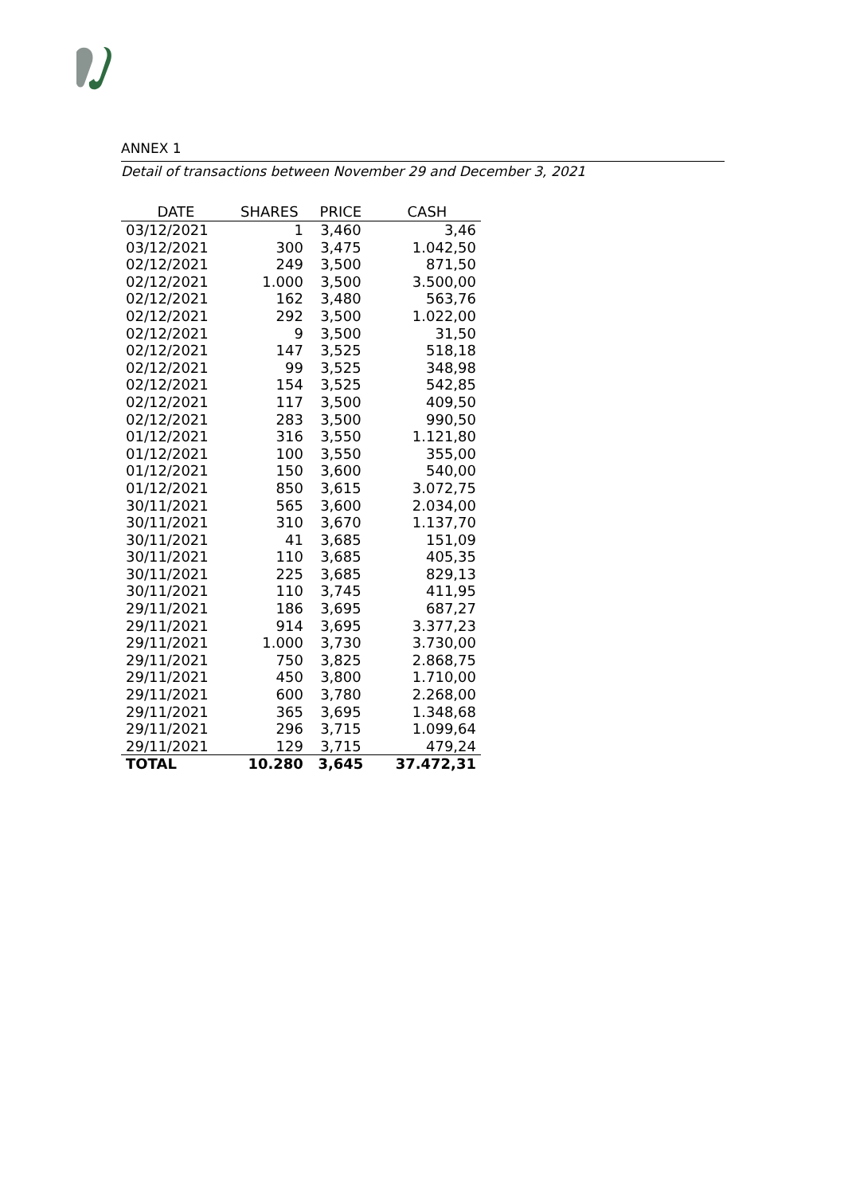ANNEX 1
Detail of transactions between November 29 and December 3, 2021
| DATE | SHARES | PRICE | CASH |
| --- | --- | --- | --- |
| 03/12/2021 | 1 | 3,460 | 3,46 |
| 03/12/2021 | 300 | 3,475 | 1.042,50 |
| 02/12/2021 | 249 | 3,500 | 871,50 |
| 02/12/2021 | 1.000 | 3,500 | 3.500,00 |
| 02/12/2021 | 162 | 3,480 | 563,76 |
| 02/12/2021 | 292 | 3,500 | 1.022,00 |
| 02/12/2021 | 9 | 3,500 | 31,50 |
| 02/12/2021 | 147 | 3,525 | 518,18 |
| 02/12/2021 | 99 | 3,525 | 348,98 |
| 02/12/2021 | 154 | 3,525 | 542,85 |
| 02/12/2021 | 117 | 3,500 | 409,50 |
| 02/12/2021 | 283 | 3,500 | 990,50 |
| 01/12/2021 | 316 | 3,550 | 1.121,80 |
| 01/12/2021 | 100 | 3,550 | 355,00 |
| 01/12/2021 | 150 | 3,600 | 540,00 |
| 01/12/2021 | 850 | 3,615 | 3.072,75 |
| 30/11/2021 | 565 | 3,600 | 2.034,00 |
| 30/11/2021 | 310 | 3,670 | 1.137,70 |
| 30/11/2021 | 41 | 3,685 | 151,09 |
| 30/11/2021 | 110 | 3,685 | 405,35 |
| 30/11/2021 | 225 | 3,685 | 829,13 |
| 30/11/2021 | 110 | 3,745 | 411,95 |
| 29/11/2021 | 186 | 3,695 | 687,27 |
| 29/11/2021 | 914 | 3,695 | 3.377,23 |
| 29/11/2021 | 1.000 | 3,730 | 3.730,00 |
| 29/11/2021 | 750 | 3,825 | 2.868,75 |
| 29/11/2021 | 450 | 3,800 | 1.710,00 |
| 29/11/2021 | 600 | 3,780 | 2.268,00 |
| 29/11/2021 | 365 | 3,695 | 1.348,68 |
| 29/11/2021 | 296 | 3,715 | 1.099,64 |
| 29/11/2021 | 129 | 3,715 | 479,24 |
| TOTAL | 10.280 | 3,645 | 37.472,31 |